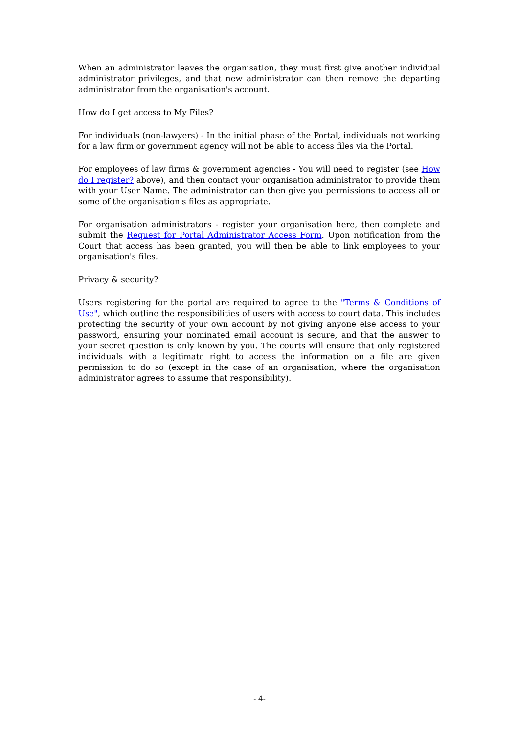When an administrator leaves the organisation, they must first give another individual administrator privileges, and that new administrator can then remove the departing administrator from the organisation's account.
How do I get access to My Files?
For individuals (non-lawyers) - In the initial phase of the Portal, individuals not working for a law firm or government agency will not be able to access files via the Portal.
For employees of law firms & government agencies - You will need to register (see How do I register? above), and then contact your organisation administrator to provide them with your User Name. The administrator can then give you permissions to access all or some of the organisation's files as appropriate.
For organisation administrators - register your organisation here, then complete and submit the Request for Portal Administrator Access Form. Upon notification from the Court that access has been granted, you will then be able to link employees to your organisation's files.
Privacy & security?
Users registering for the portal are required to agree to the "Terms & Conditions of Use", which outline the responsibilities of users with access to court data. This includes protecting the security of your own account by not giving anyone else access to your password, ensuring your nominated email account is secure, and that the answer to your secret question is only known by you. The courts will ensure that only registered individuals with a legitimate right to access the information on a file are given permission to do so (except in the case of an organisation, where the organisation administrator agrees to assume that responsibility).
- 4-